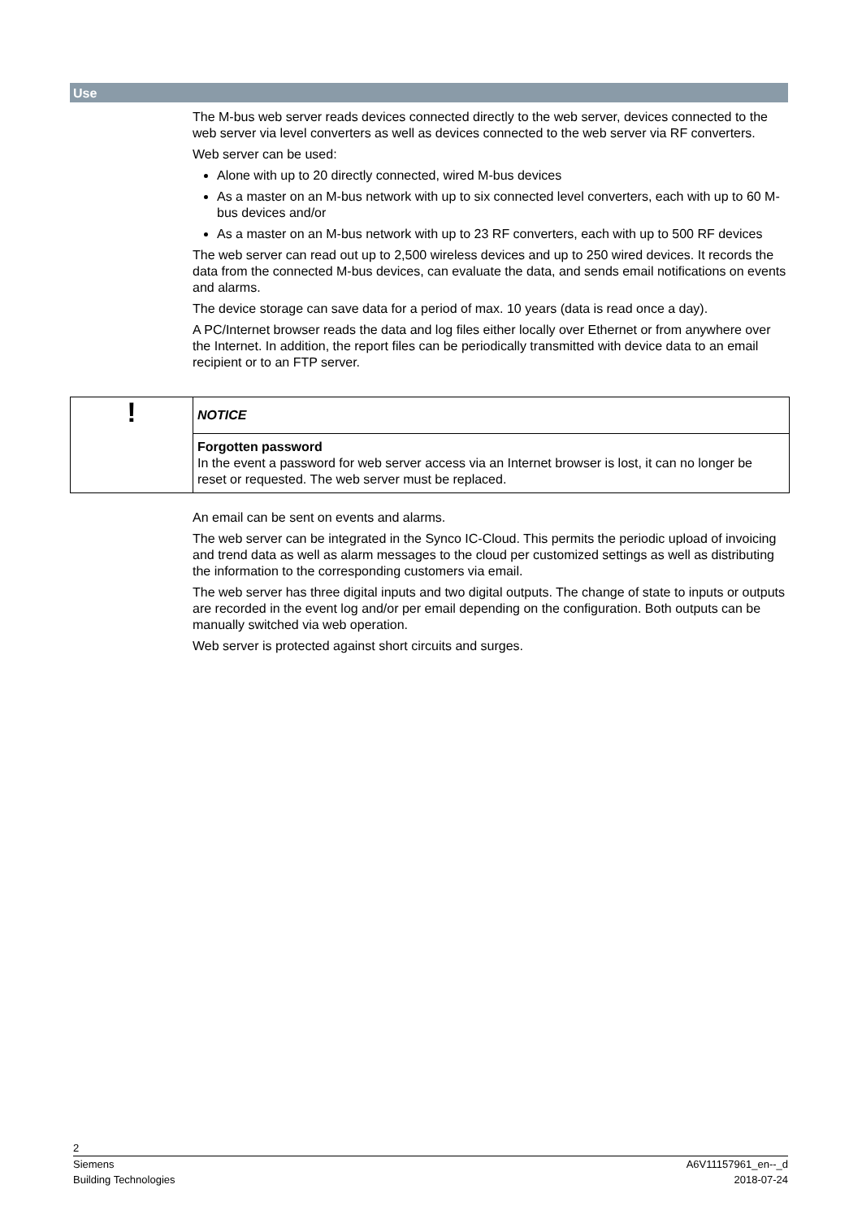Use
The M-bus web server reads devices connected directly to the web server, devices connected to the web server via level converters as well as devices connected to the web server via RF converters.
Web server can be used:
Alone with up to 20 directly connected, wired M-bus devices
As a master on an M-bus network with up to six connected level converters, each with up to 60 M-bus devices and/or
As a master on an M-bus network with up to 23 RF converters, each with up to 500 RF devices
The web server can read out up to 2,500 wireless devices and up to 250 wired devices. It records the data from the connected M-bus devices, can evaluate the data, and sends email notifications on events and alarms.
The device storage can save data for a period of max. 10 years (data is read once a day).
A PC/Internet browser reads the data and log files either locally over Ethernet or from anywhere over the Internet. In addition, the report files can be periodically transmitted with device data to an email recipient or to an FTP server.
!
NOTICE
Forgotten password
In the event a password for web server access via an Internet browser is lost, it can no longer be reset or requested. The web server must be replaced.
An email can be sent on events and alarms.
The web server can be integrated in the Synco IC-Cloud. This permits the periodic upload of invoicing and trend data as well as alarm messages to the cloud per customized settings as well as distributing the information to the corresponding customers via email.
The web server has three digital inputs and two digital outputs. The change of state to inputs or outputs are recorded in the event log and/or per email depending on the configuration. Both outputs can be manually switched via web operation.
Web server is protected against short circuits and surges.
2
Siemens
Building Technologies
A6V11157961_en--_d
2018-07-24